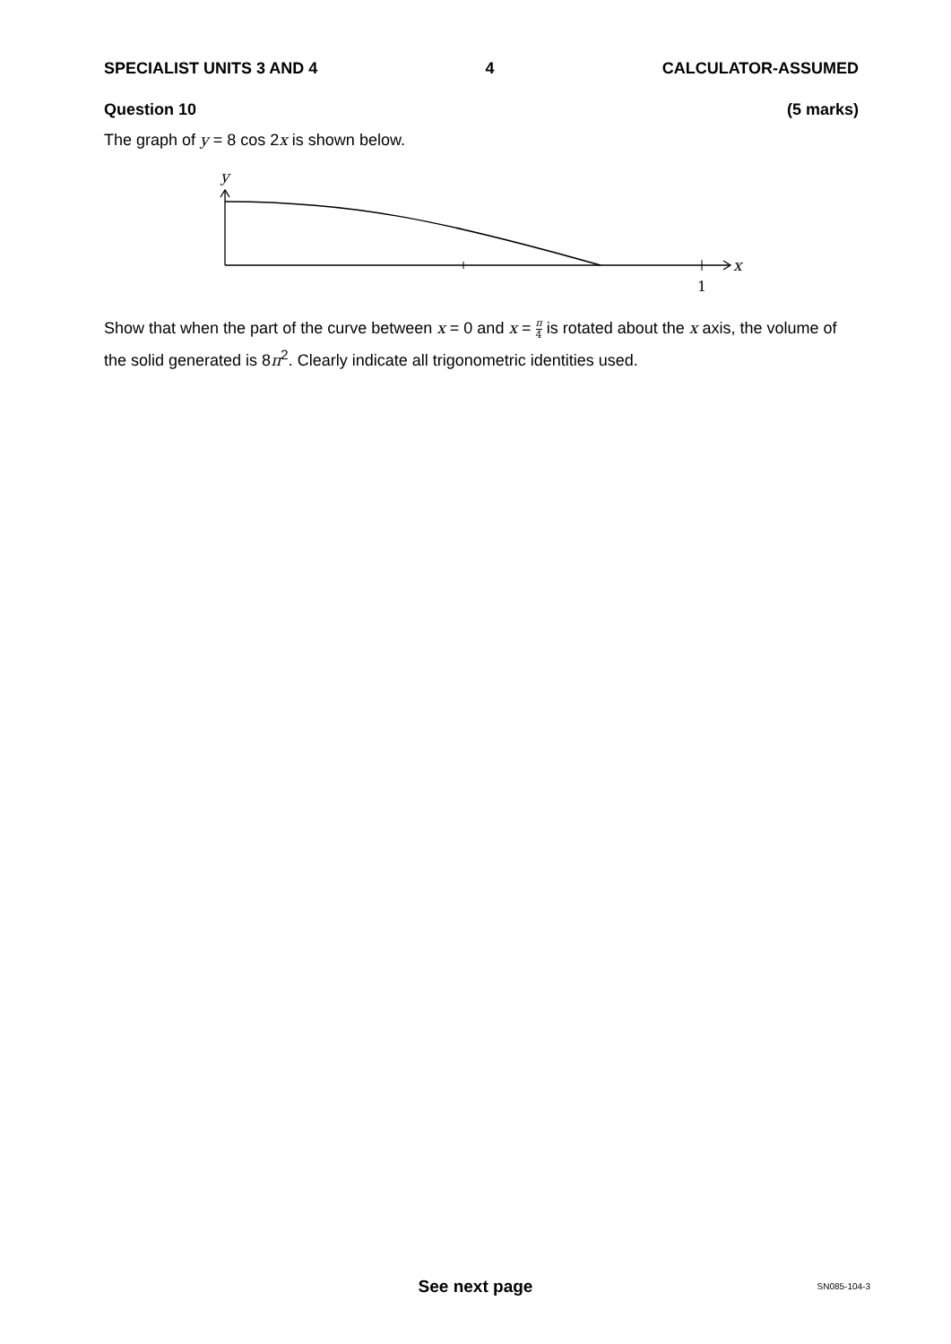SPECIALIST UNITS 3 AND 4 4 CALCULATOR-ASSUMED
Question 10 (5 marks)
The graph of y = 8 cos 2x is shown below.
y
x
1
Show that when the part of the curve between x = 0 and x = π 4 is rotated about the x axis, the volume of the solid generated is 8π<sup>2</sup>. Clearly indicate all trigonometric identities used.
See next page SN085-104-3